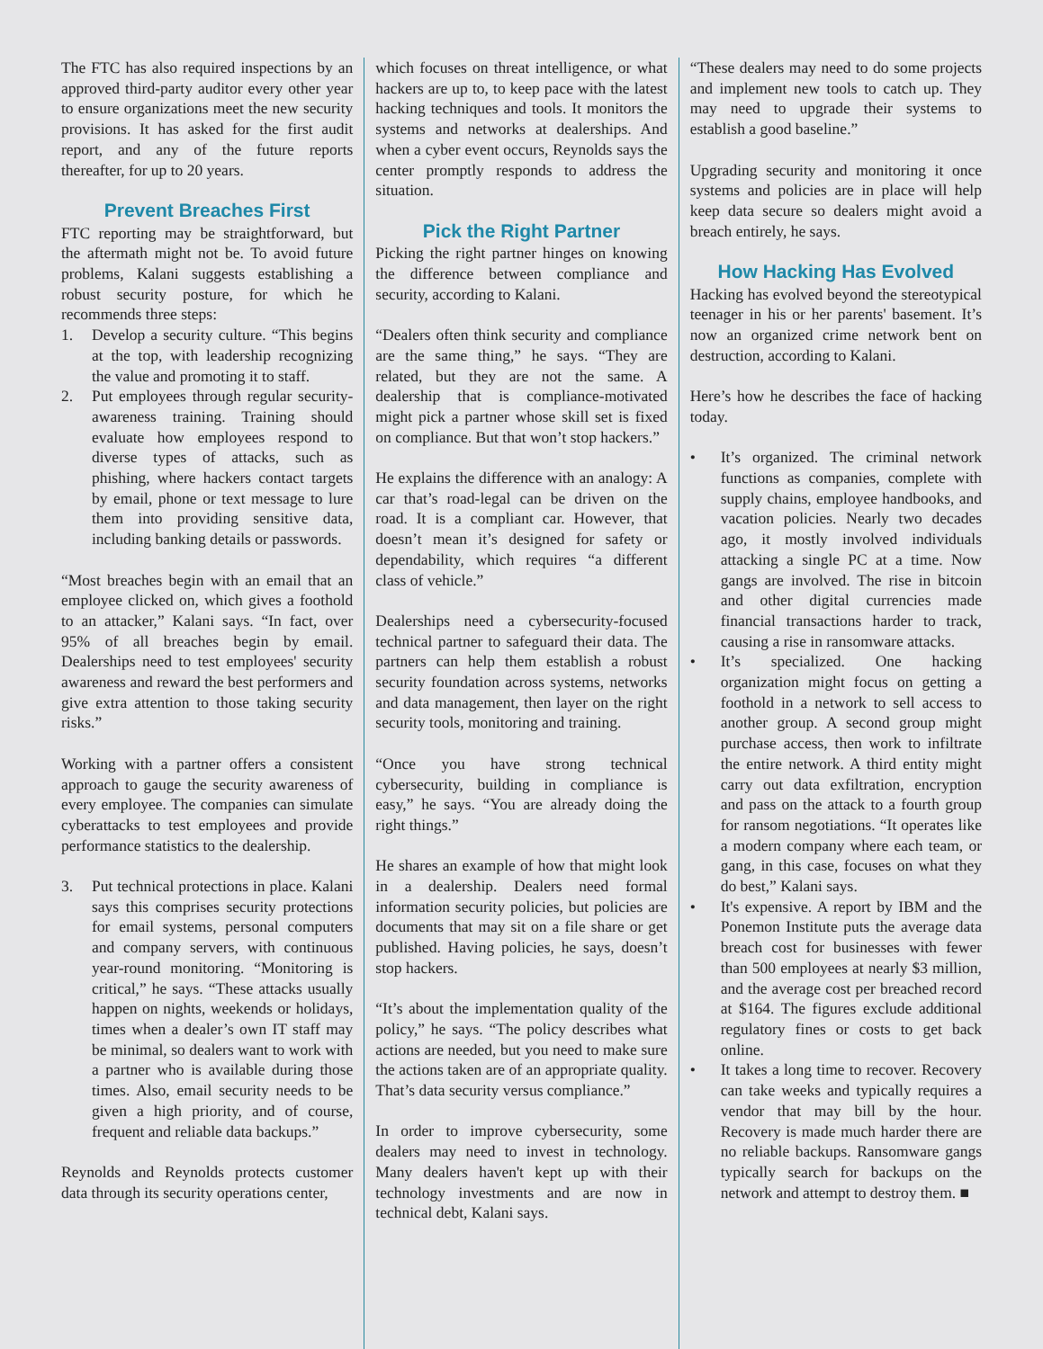The FTC has also required inspections by an approved third-party auditor every other year to ensure organizations meet the new security provisions. It has asked for the first audit report, and any of the future reports thereafter, for up to 20 years.
Prevent Breaches First
FTC reporting may be straightforward, but the aftermath might not be. To avoid future problems, Kalani suggests establishing a robust security posture, for which he recommends three steps:
1. Develop a security culture. “This begins at the top, with leadership recognizing the value and promoting it to staff.
2. Put employees through regular security-awareness training. Training should evaluate how employees respond to diverse types of attacks, such as phishing, where hackers contact targets by email, phone or text message to lure them into providing sensitive data, including banking details or passwords.
“Most breaches begin with an email that an employee clicked on, which gives a foothold to an attacker,” Kalani says. “In fact, over 95% of all breaches begin by email. Dealerships need to test employees' security awareness and reward the best performers and give extra attention to those taking security risks.”
Working with a partner offers a consistent approach to gauge the security awareness of every employee. The companies can simulate cyberattacks to test employees and provide performance statistics to the dealership.
3. Put technical protections in place. Kalani says this comprises security protections for email systems, personal computers and company servers, with continuous year-round monitoring. “Monitoring is critical,” he says. “These attacks usually happen on nights, weekends or holidays, times when a dealer’s own IT staff may be minimal, so dealers want to work with a partner who is available during those times. Also, email security needs to be given a high priority, and of course, frequent and reliable data backups.”
Reynolds and Reynolds protects customer data through its security operations center,
which focuses on threat intelligence, or what hackers are up to, to keep pace with the latest hacking techniques and tools. It monitors the systems and networks at dealerships. And when a cyber event occurs, Reynolds says the center promptly responds to address the situation.
Pick the Right Partner
Picking the right partner hinges on knowing the difference between compliance and security, according to Kalani.
“Dealers often think security and compliance are the same thing,” he says. “They are related, but they are not the same. A dealership that is compliance-motivated might pick a partner whose skill set is fixed on compliance. But that won’t stop hackers.”
He explains the difference with an analogy: A car that’s road-legal can be driven on the road. It is a compliant car. However, that doesn’t mean it’s designed for safety or dependability, which requires “a different class of vehicle.”
Dealerships need a cybersecurity-focused technical partner to safeguard their data. The partners can help them establish a robust security foundation across systems, networks and data management, then layer on the right security tools, monitoring and training.
“Once you have strong technical cybersecurity, building in compliance is easy,” he says. “You are already doing the right things.”
He shares an example of how that might look in a dealership. Dealers need formal information security policies, but policies are documents that may sit on a file share or get published. Having policies, he says, doesn’t stop hackers.
“It’s about the implementation quality of the policy,” he says. “The policy describes what actions are needed, but you need to make sure the actions taken are of an appropriate quality. That’s data security versus compliance.”
In order to improve cybersecurity, some dealers may need to invest in technology. Many dealers haven't kept up with their technology investments and are now in technical debt, Kalani says.
“These dealers may need to do some projects and implement new tools to catch up. They may need to upgrade their systems to establish a good baseline.”
Upgrading security and monitoring it once systems and policies are in place will help keep data secure so dealers might avoid a breach entirely, he says.
How Hacking Has Evolved
Hacking has evolved beyond the stereotypical teenager in his or her parents' basement. It’s now an organized crime network bent on destruction, according to Kalani.
Here’s how he describes the face of hacking today.
• It’s organized. The criminal network functions as companies, complete with supply chains, employee handbooks, and vacation policies. Nearly two decades ago, it mostly involved individuals attacking a single PC at a time. Now gangs are involved. The rise in bitcoin and other digital currencies made financial transactions harder to track, causing a rise in ransomware attacks.
• It’s specialized. One hacking organization might focus on getting a foothold in a network to sell access to another group. A second group might purchase access, then work to infiltrate the entire network. A third entity might carry out data exfiltration, encryption and pass on the attack to a fourth group for ransom negotiations. “It operates like a modern company where each team, or gang, in this case, focuses on what they do best,” Kalani says.
• It's expensive. A report by IBM and the Ponemon Institute puts the average data breach cost for businesses with fewer than 500 employees at nearly $3 million, and the average cost per breached record at $164. The figures exclude additional regulatory fines or costs to get back online.
• It takes a long time to recover. Recovery can take weeks and typically requires a vendor that may bill by the hour. Recovery is made much harder there are no reliable backups. Ransomware gangs typically search for backups on the network and attempt to destroy them. ■